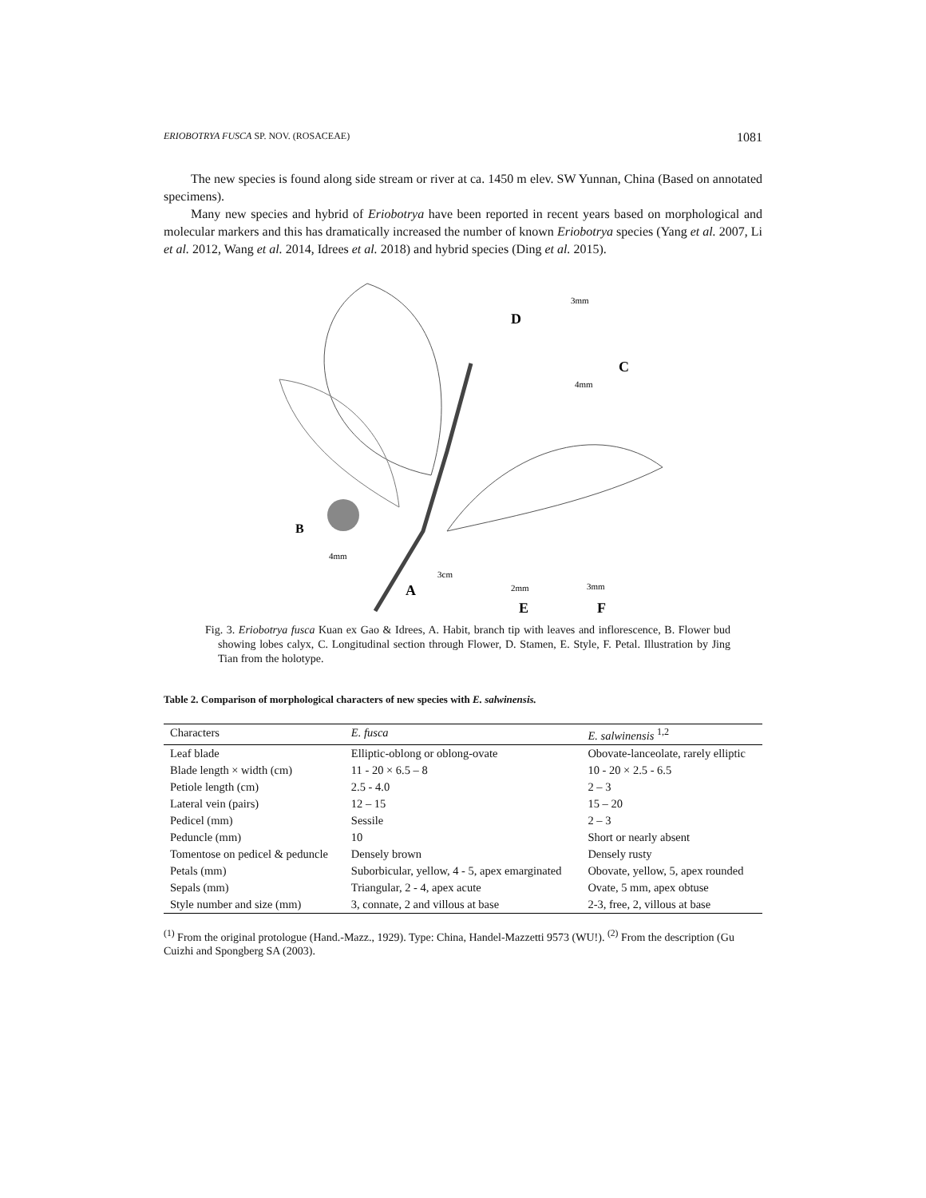ERIOBOTRYA FUSCA SP. NOV. (ROSACEAE) 1081
The new species is found along side stream or river at ca. 1450 m elev. SW Yunnan, China (Based on annotated specimens).
Many new species and hybrid of Eriobotrya have been reported in recent years based on morphological and molecular markers and this has dramatically increased the number of known Eriobotrya species (Yang et al. 2007, Li et al. 2012, Wang et al. 2014, Idrees et al. 2018) and hybrid species (Ding et al. 2015).
B
4mm
3cm
A
D
3mm
C
4mm
2mm
E
3mm
F
Fig. 3. Eriobotrya fusca Kuan ex Gao & Idrees, A. Habit, branch tip with leaves and inflorescence, B. Flower bud showing lobes calyx, C. Longitudinal section through Flower, D. Stamen, E. Style, F. Petal. Illustration by Jing Tian from the holotype.
Table 2. Comparison of morphological characters of new species with E. salwinensis.
| Characters | E. fusca | E. salwinensis <sup>1,2</sup> |
| --- | --- | --- |
| Leaf blade | Elliptic-oblong or oblong-ovate | Obovate-lanceolate, rarely elliptic |
| Blade length × width (cm) | 11 - 20 × 6.5 – 8 | 10 - 20 × 2.5 - 6.5 |
| Petiole length (cm) | 2.5 - 4.0 | 2 – 3 |
| Lateral vein (pairs) | 12 – 15 | 15 – 20 |
| Pedicel (mm) | Sessile | 2 – 3 |
| Peduncle (mm) | 10 | Short or nearly absent |
| Tomentose on pedicel & peduncle | Densely brown | Densely rusty |
| Petals (mm) | Suborbicular, yellow, 4 - 5, apex emarginated | Obovate, yellow, 5, apex rounded |
| Sepals (mm) | Triangular, 2 - 4, apex acute | Ovate, 5 mm, apex obtuse |
| Style number and size (mm) | 3, connate, 2 and villous at base | 2-3, free, 2, villous at base |
<sup>(1)</sup> From the original protologue (Hand.-Mazz., 1929). Type: China, Handel-Mazzetti 9573 (WU!). <sup>(2)</sup> From the description (Gu Cuizhi and Spongberg SA (2003).